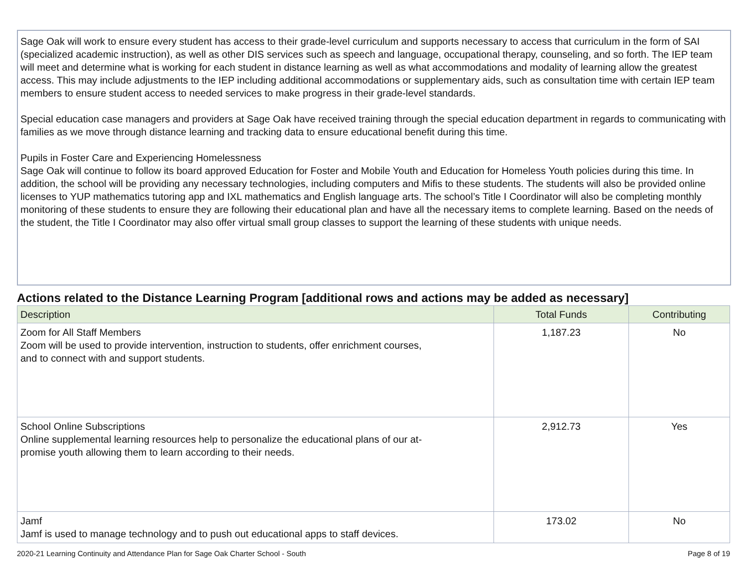Sage Oak will work to ensure every student has access to their grade-level curriculum and supports necessary to access that curriculum in the form of SAI (specialized academic instruction), as well as other DIS services such as speech and language, occupational therapy, counseling, and so forth. The IEP team will meet and determine what is working for each student in distance learning as well as what accommodations and modality of learning allow the greatest access. This may include adjustments to the IEP including additional accommodations or supplementary aids, such as consultation time with certain IEP team members to ensure student access to needed services to make progress in their grade-level standards.
Special education case managers and providers at Sage Oak have received training through the special education department in regards to communicating with families as we move through distance learning and tracking data to ensure educational benefit during this time.
Pupils in Foster Care and Experiencing Homelessness
Sage Oak will continue to follow its board approved Education for Foster and Mobile Youth and Education for Homeless Youth policies during this time. In addition, the school will be providing any necessary technologies, including computers and Mifis to these students. The students will also be provided online licenses to YUP mathematics tutoring app and IXL mathematics and English language arts. The school’s Title I Coordinator will also be completing monthly monitoring of these students to ensure they are following their educational plan and have all the necessary items to complete learning. Based on the needs of the student, the Title I Coordinator may also offer virtual small group classes to support the learning of these students with unique needs.
Actions related to the Distance Learning Program [additional rows and actions may be added as necessary]
| Description | Total Funds | Contributing |
| --- | --- | --- |
| Zoom for All Staff Members Zoom will be used to provide intervention, instruction to students, offer enrichment courses, and to connect with and support students. | 1,187.23 | No |
| School Online Subscriptions Online supplemental learning resources help to personalize the educational plans of our at- promise youth allowing them to learn according to their needs. | 2,912.73 | Yes |
| Jamf Jamf is used to manage technology and to push out educational apps to staff devices. | 173.02 | No |
2020-21 Learning Continuity and Attendance Plan for Sage Oak Charter School - South Page 8 of 19